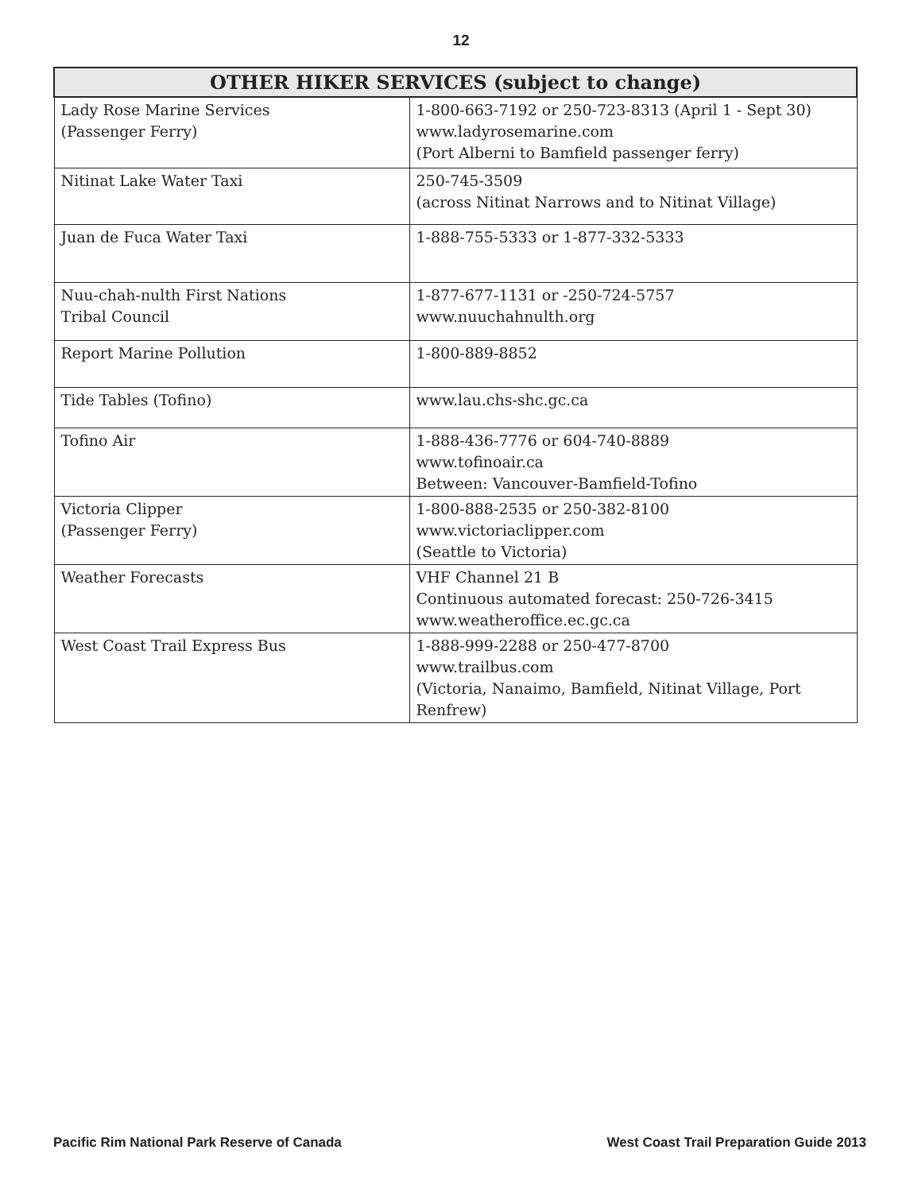12
| OTHER HIKER SERVICES (subject to change) | |
| --- | --- |
| Lady Rose Marine Services (Passenger Ferry) | 1-800-663-7192 or 250-723-8313 (April 1 - Sept 30) www.ladyrosemarine.com (Port Alberni to Bamfield passenger ferry) |
| Nitinat Lake Water Taxi | 250-745-3509 (across Nitinat Narrows and to Nitinat Village) |
| Juan de Fuca Water Taxi | 1-888-755-5333 or 1-877-332-5333 |
| Nuu-chah-nulth First Nations Tribal Council | 1-877-677-1131 or -250-724-5757 www.nuuchahnulth.org |
| Report Marine Pollution | 1-800-889-8852 |
| Tide Tables (Tofino) | www.lau.chs-shc.gc.ca |
| Tofino Air | 1-888-436-7776 or 604-740-8889 www.tofinoair.ca Between: Vancouver-Bamfield-Tofino |
| Victoria Clipper (Passenger Ferry) | 1-800-888-2535 or 250-382-8100 www.victoriaclipper.com (Seattle to Victoria) |
| Weather Forecasts | VHF Channel 21 B Continuous automated forecast: 250-726-3415 www.weatheroffice.ec.gc.ca |
| West Coast Trail Express Bus | 1-888-999-2288 or 250-477-8700 www.trailbus.com (Victoria, Nanaimo, Bamfield, Nitinat Village, Port Renfrew) |
Pacific Rim National Park Reserve of Canada West Coast Trail Preparation Guide 2013